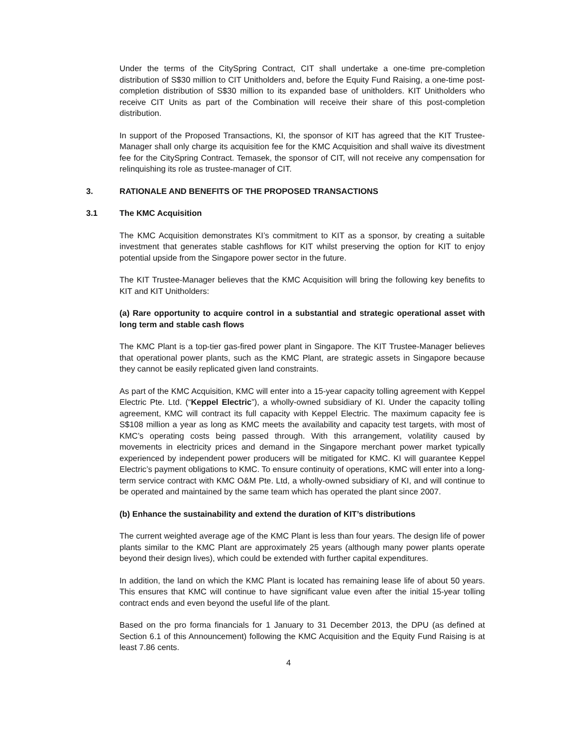Under the terms of the CitySpring Contract, CIT shall undertake a one-time pre-completion distribution of S$30 million to CIT Unitholders and, before the Equity Fund Raising, a one-time post-completion distribution of S$30 million to its expanded base of unitholders. KIT Unitholders who receive CIT Units as part of the Combination will receive their share of this post-completion distribution.
In support of the Proposed Transactions, KI, the sponsor of KIT has agreed that the KIT Trustee-Manager shall only charge its acquisition fee for the KMC Acquisition and shall waive its divestment fee for the CitySpring Contract. Temasek, the sponsor of CIT, will not receive any compensation for relinquishing its role as trustee-manager of CIT.
3. RATIONALE AND BENEFITS OF THE PROPOSED TRANSACTIONS
3.1 The KMC Acquisition
The KMC Acquisition demonstrates KI’s commitment to KIT as a sponsor, by creating a suitable investment that generates stable cashflows for KIT whilst preserving the option for KIT to enjoy potential upside from the Singapore power sector in the future.
The KIT Trustee-Manager believes that the KMC Acquisition will bring the following key benefits to KIT and KIT Unitholders:
(a) Rare opportunity to acquire control in a substantial and strategic operational asset with long term and stable cash flows
The KMC Plant is a top-tier gas-fired power plant in Singapore. The KIT Trustee-Manager believes that operational power plants, such as the KMC Plant, are strategic assets in Singapore because they cannot be easily replicated given land constraints.
As part of the KMC Acquisition, KMC will enter into a 15-year capacity tolling agreement with Keppel Electric Pte. Ltd. (“Keppel Electric”), a wholly-owned subsidiary of KI. Under the capacity tolling agreement, KMC will contract its full capacity with Keppel Electric. The maximum capacity fee is S$108 million a year as long as KMC meets the availability and capacity test targets, with most of KMC’s operating costs being passed through. With this arrangement, volatility caused by movements in electricity prices and demand in the Singapore merchant power market typically experienced by independent power producers will be mitigated for KMC. KI will guarantee Keppel Electric’s payment obligations to KMC. To ensure continuity of operations, KMC will enter into a long-term service contract with KMC O&M Pte. Ltd, a wholly-owned subsidiary of KI, and will continue to be operated and maintained by the same team which has operated the plant since 2007.
(b) Enhance the sustainability and extend the duration of KIT’s distributions
The current weighted average age of the KMC Plant is less than four years. The design life of power plants similar to the KMC Plant are approximately 25 years (although many power plants operate beyond their design lives), which could be extended with further capital expenditures.
In addition, the land on which the KMC Plant is located has remaining lease life of about 50 years. This ensures that KMC will continue to have significant value even after the initial 15-year tolling contract ends and even beyond the useful life of the plant.
Based on the pro forma financials for 1 January to 31 December 2013, the DPU (as defined at Section 6.1 of this Announcement) following the KMC Acquisition and the Equity Fund Raising is at least 7.86 cents.
4